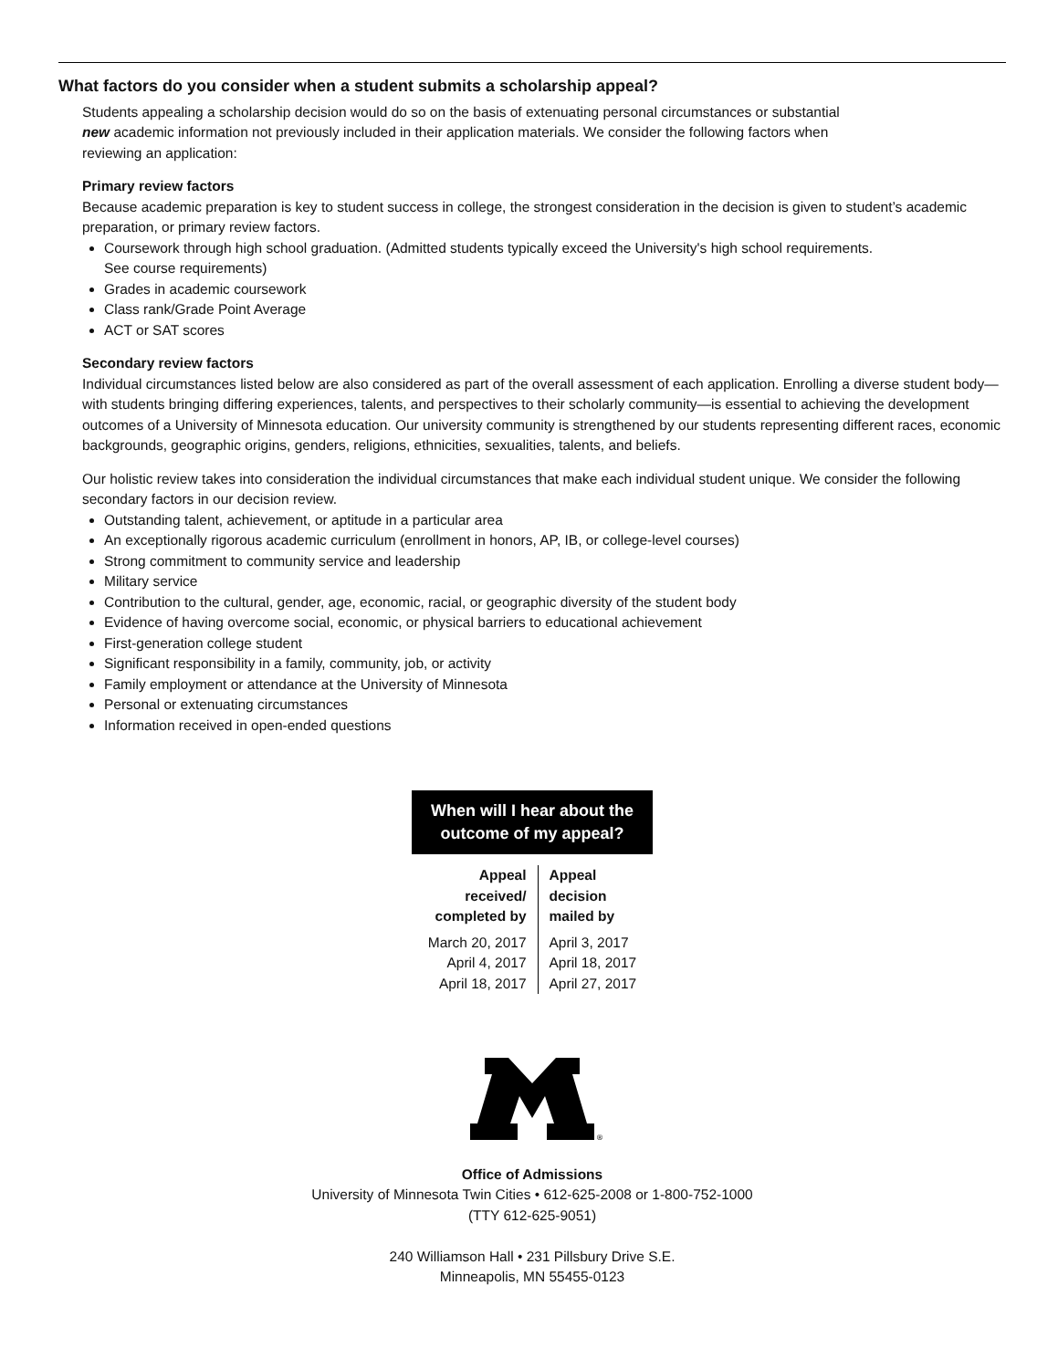What factors do you consider when a student submits a scholarship appeal?
Students appealing a scholarship decision would do so on the basis of extenuating personal circumstances or substantial
new academic information not previously included in their application materials. We consider the following factors when
reviewing an application:
Primary review factors
Because academic preparation is key to student success in college, the strongest consideration in the decision is given to student’s academic preparation, or primary review factors.
Coursework through high school graduation. (Admitted students typically exceed the University's high school requirements.
See course requirements)
Grades in academic coursework
Class rank/Grade Point Average
ACT or SAT scores
Secondary review factors
Individual circumstances listed below are also considered as part of the overall assessment of each application. Enrolling a diverse student body—with students bringing differing experiences, talents, and perspectives to their scholarly community—is essential to achieving the development outcomes of a University of Minnesota education. Our university community is strengthened by our students representing different races, economic backgrounds, geographic origins, genders, religions, ethnicities, sexualities, talents, and beliefs.
Our holistic review takes into consideration the individual circumstances that make each individual student unique. We consider the following secondary factors in our decision review.
Outstanding talent, achievement, or aptitude in a particular area
An exceptionally rigorous academic curriculum (enrollment in honors, AP, IB, or college-level courses)
Strong commitment to community service and leadership
Military service
Contribution to the cultural, gender, age, economic, racial, or geographic diversity of the student body
Evidence of having overcome social, economic, or physical barriers to educational achievement
First-generation college student
Significant responsibility in a family, community, job, or activity
Family employment or attendance at the University of Minnesota
Personal or extenuating circumstances
Information received in open-ended questions
When will I hear about the
outcome of my appeal?
| Appeal received/ completed by | Appeal decision mailed by |
| --- | --- |
| March 20, 2017 | April 3, 2017 |
| April 4, 2017 | April 18, 2017 |
| April 18, 2017 | April 27, 2017 |
®
Office of Admissions
University of Minnesota Twin Cities • 612-625-2008 or 1-800-752-1000
(TTY 612-625-9051)
240 Williamson Hall • 231 Pillsbury Drive S.E.
Minneapolis, MN 55455-0123